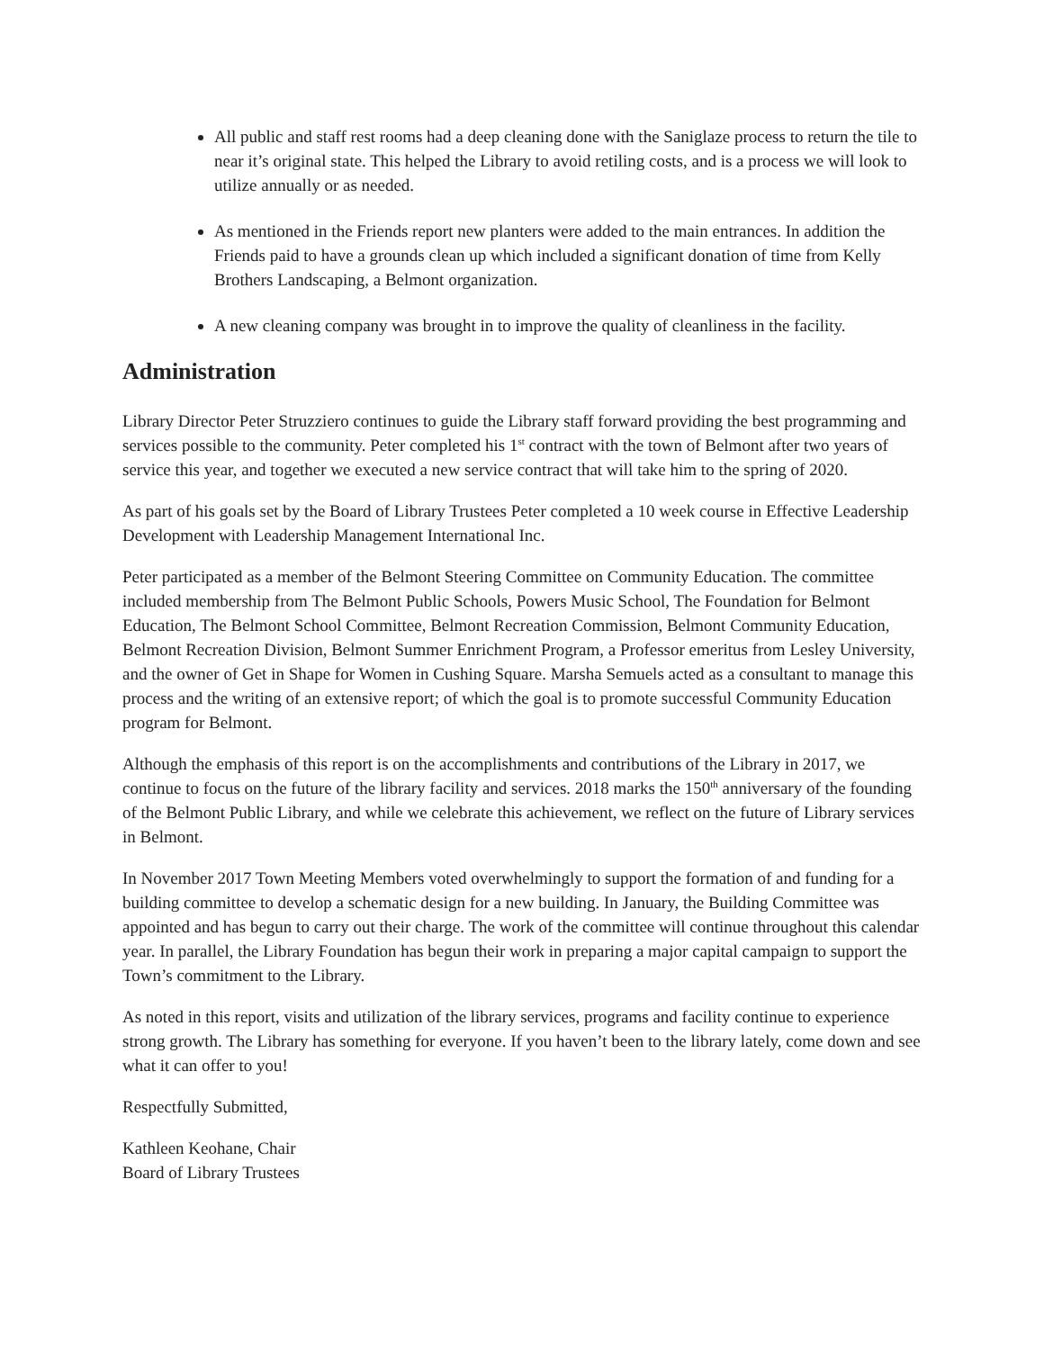All public and staff rest rooms had a deep cleaning done with the Saniglaze process to return the tile to near it’s original state. This helped the Library to avoid retiling costs, and is a process we will look to utilize annually or as needed.
As mentioned in the Friends report new planters were added to the main entrances. In addition the Friends paid to have a grounds clean up which included a significant donation of time from Kelly Brothers Landscaping, a Belmont organization.
A new cleaning company was brought in to improve the quality of cleanliness in the facility.
Administration
Library Director Peter Struzziero continues to guide the Library staff forward providing the best programming and services possible to the community. Peter completed his 1<sup>st</sup> contract with the town of Belmont after two years of service this year, and together we executed a new service contract that will take him to the spring of 2020.
As part of his goals set by the Board of Library Trustees Peter completed a 10 week course in Effective Leadership Development with Leadership Management International Inc.
Peter participated as a member of the Belmont Steering Committee on Community Education. The committee included membership from The Belmont Public Schools, Powers Music School, The Foundation for Belmont Education, The Belmont School Committee, Belmont Recreation Commission, Belmont Community Education, Belmont Recreation Division, Belmont Summer Enrichment Program, a Professor emeritus from Lesley University, and the owner of Get in Shape for Women in Cushing Square. Marsha Semuels acted as a consultant to manage this process and the writing of an extensive report; of which the goal is to promote successful Community Education program for Belmont.
Although the emphasis of this report is on the accomplishments and contributions of the Library in 2017, we continue to focus on the future of the library facility and services. 2018 marks the 150<sup>th</sup> anniversary of the founding of the Belmont Public Library, and while we celebrate this achievement, we reflect on the future of Library services in Belmont.
In November 2017 Town Meeting Members voted overwhelmingly to support the formation of and funding for a building committee to develop a schematic design for a new building. In January, the Building Committee was appointed and has begun to carry out their charge. The work of the committee will continue throughout this calendar year. In parallel, the Library Foundation has begun their work in preparing a major capital campaign to support the Town’s commitment to the Library.
As noted in this report, visits and utilization of the library services, programs and facility continue to experience strong growth. The Library has something for everyone. If you haven’t been to the library lately, come down and see what it can offer to you!
Respectfully Submitted,
Kathleen Keohane, Chair
Board of Library Trustees